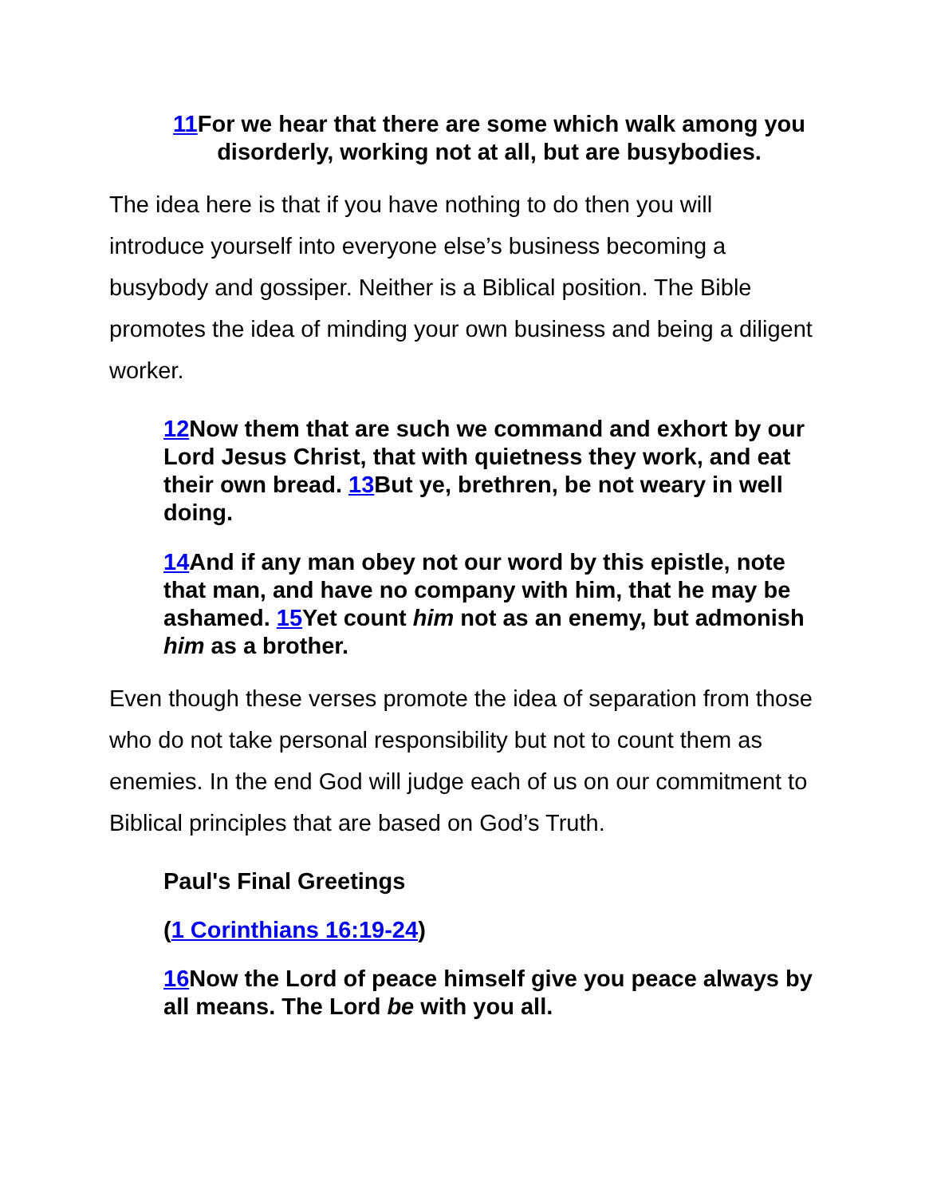11 For we hear that there are some which walk among you disorderly, working not at all, but are busybodies.
The idea here is that if you have nothing to do then you will introduce yourself into everyone else’s business becoming a busybody and gossiper. Neither is a Biblical position. The Bible promotes the idea of minding your own business and being a diligent worker.
12 Now them that are such we command and exhort by our Lord Jesus Christ, that with quietness they work, and eat their own bread. 13 But ye, brethren, be not weary in well doing.
14 And if any man obey not our word by this epistle, note that man, and have no company with him, that he may be ashamed. 15 Yet count him not as an enemy, but admonish him as a brother.
Even though these verses promote the idea of separation from those who do not take personal responsibility but not to count them as enemies. In the end God will judge each of us on our commitment to Biblical principles that are based on God’s Truth.
Paul's Final Greetings
(1 Corinthians 16:19-24)
16 Now the Lord of peace himself give you peace always by all means. The Lord be with you all.